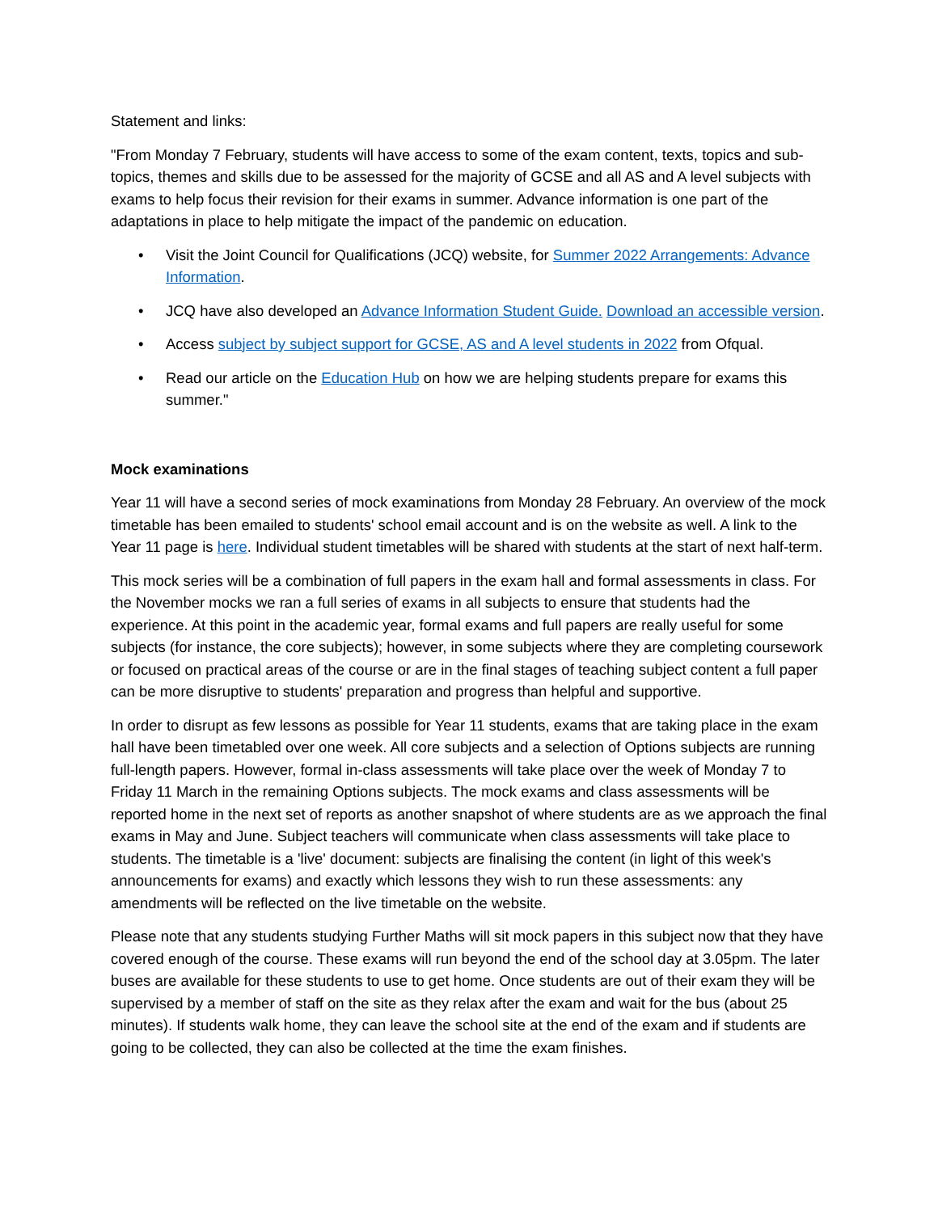Statement and links:
"From Monday 7 February, students will have access to some of the exam content, texts, topics and sub-topics, themes and skills due to be assessed for the majority of GCSE and all AS and A level subjects with exams to help focus their revision for their exams in summer. Advance information is one part of the adaptations in place to help mitigate the impact of the pandemic on education.
• Visit the Joint Council for Qualifications (JCQ) website, for Summer 2022 Arrangements: Advance Information.
• JCQ have also developed an Advance Information Student Guide. Download an accessible version.
• Access subject by subject support for GCSE, AS and A level students in 2022 from Ofqual.
• Read our article on the Education Hub on how we are helping students prepare for exams this summer."
Mock examinations
Year 11 will have a second series of mock examinations from Monday 28 February. An overview of the mock timetable has been emailed to students' school email account and is on the website as well. A link to the Year 11 page is here. Individual student timetables will be shared with students at the start of next half-term.
This mock series will be a combination of full papers in the exam hall and formal assessments in class. For the November mocks we ran a full series of exams in all subjects to ensure that students had the experience. At this point in the academic year, formal exams and full papers are really useful for some subjects (for instance, the core subjects); however, in some subjects where they are completing coursework or focused on practical areas of the course or are in the final stages of teaching subject content a full paper can be more disruptive to students' preparation and progress than helpful and supportive.
In order to disrupt as few lessons as possible for Year 11 students, exams that are taking place in the exam hall have been timetabled over one week. All core subjects and a selection of Options subjects are running full-length papers. However, formal in-class assessments will take place over the week of Monday 7 to Friday 11 March in the remaining Options subjects. The mock exams and class assessments will be reported home in the next set of reports as another snapshot of where students are as we approach the final exams in May and June. Subject teachers will communicate when class assessments will take place to students. The timetable is a 'live' document: subjects are finalising the content (in light of this week's announcements for exams) and exactly which lessons they wish to run these assessments: any amendments will be reflected on the live timetable on the website.
Please note that any students studying Further Maths will sit mock papers in this subject now that they have covered enough of the course. These exams will run beyond the end of the school day at 3.05pm. The later buses are available for these students to use to get home. Once students are out of their exam they will be supervised by a member of staff on the site as they relax after the exam and wait for the bus (about 25 minutes). If students walk home, they can leave the school site at the end of the exam and if students are going to be collected, they can also be collected at the time the exam finishes.